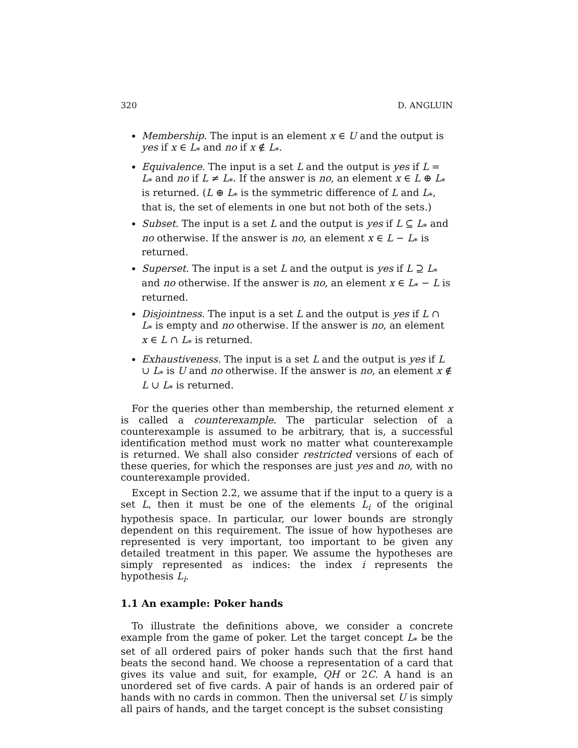320 D. ANGLUIN
Membership. The input is an element x ∈ U and the output is yes if x ∈ L<sub>*</sub> and no if x ∉ L<sub>*</sub>.
Equivalence. The input is a set L and the output is yes if L = L<sub>*</sub> and no if L ≠ L<sub>*</sub>. If the answer is no, an element x ∈ L ⊕ L<sub>*</sub> is returned. (L ⊕ L<sub>*</sub> is the symmetric difference of L and L<sub>*</sub>, that is, the set of elements in one but not both of the sets.)
Subset. The input is a set L and the output is yes if L ⊆ L<sub>*</sub> and no otherwise. If the answer is no, an element x ∈ L − L<sub>*</sub> is returned.
Superset. The input is a set L and the output is yes if L ⊇ L<sub>*</sub> and no otherwise. If the answer is no, an element x ∈ L<sub>*</sub> − L is returned.
Disjointness. The input is a set L and the output is yes if L ∩ L<sub>*</sub> is empty and no otherwise. If the answer is no, an element x ∈ L ∩ L<sub>*</sub> is returned.
Exhaustiveness. The input is a set L and the output is yes if L ∪ L<sub>*</sub> is U and no otherwise. If the answer is no, an element x ∉ L ∪ L<sub>*</sub> is returned.
For the queries other than membership, the returned element x is called a counterexample. The particular selection of a counterexample is assumed to be arbitrary, that is, a successful identification method must work no matter what counterexample is returned. We shall also consider restricted versions of each of these queries, for which the responses are just yes and no, with no counterexample provided.
Except in Section 2.2, we assume that if the input to a query is a set L, then it must be one of the elements L<sub>i</sub> of the original hypothesis space. In particular, our lower bounds are strongly dependent on this requirement. The issue of how hypotheses are represented is very important, too important to be given any detailed treatment in this paper. We assume the hypotheses are simply represented as indices: the index i represents the hypothesis L<sub>i</sub>.
1.1 An example: Poker hands
To illustrate the definitions above, we consider a concrete example from the game of poker. Let the target concept L<sub>*</sub> be the set of all ordered pairs of poker hands such that the first hand beats the second hand. We choose a representation of a card that gives its value and suit, for example, QH or 2C. A hand is an unordered set of five cards. A pair of hands is an ordered pair of hands with no cards in common. Then the universal set U is simply all pairs of hands, and the target concept is the subset consisting